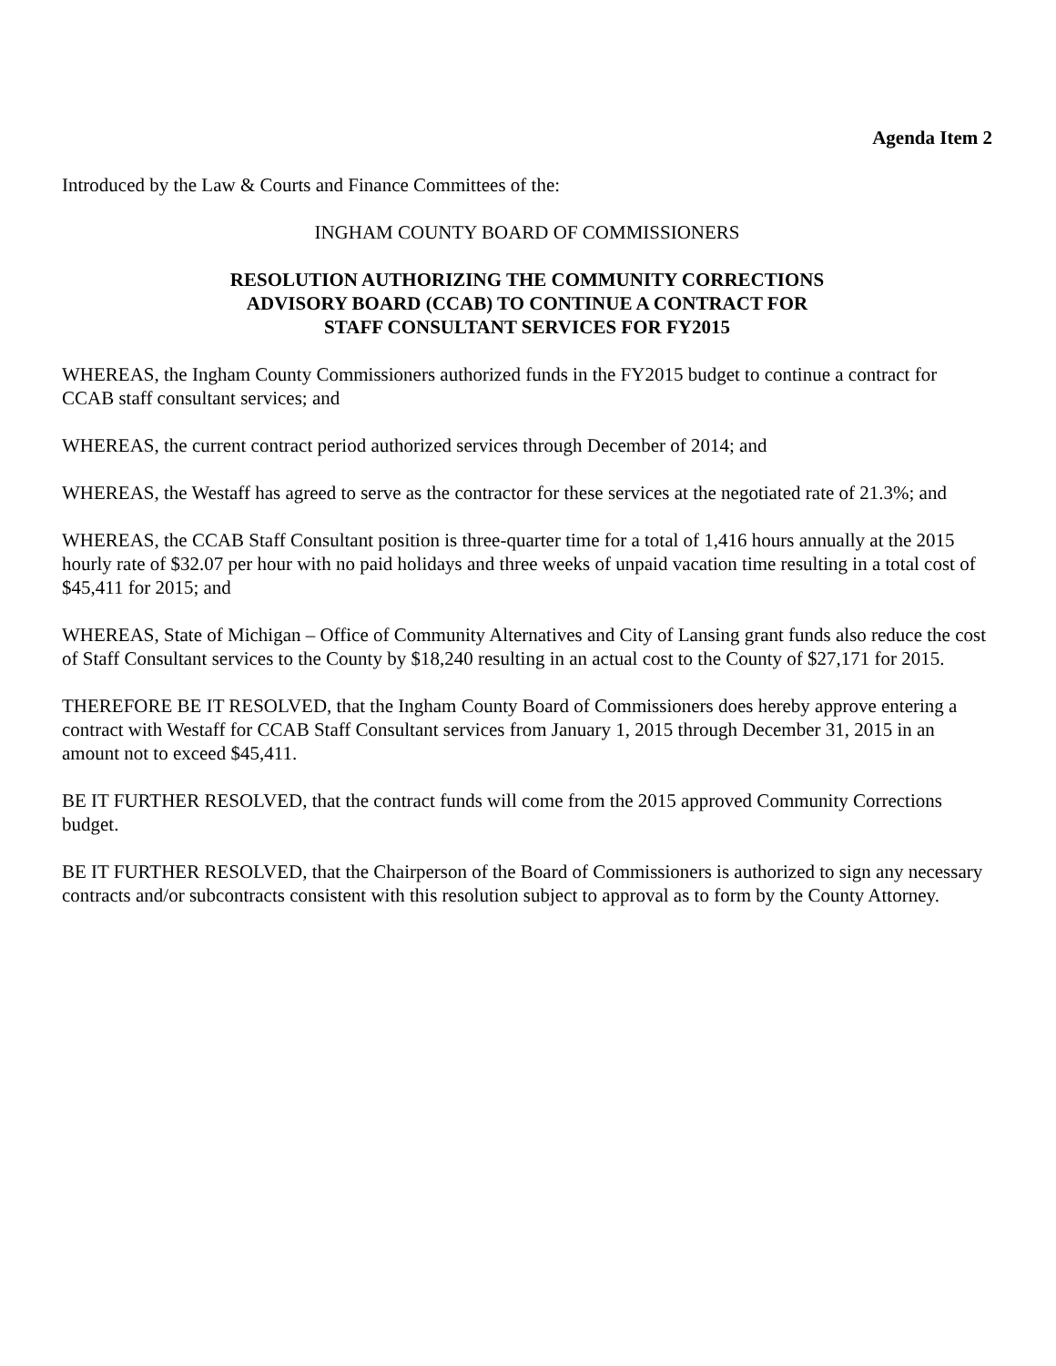Agenda Item 2
Introduced by the Law & Courts and Finance Committees of the:
INGHAM COUNTY BOARD OF COMMISSIONERS
RESOLUTION AUTHORIZING THE COMMUNITY CORRECTIONS
ADVISORY BOARD (CCAB) TO CONTINUE A CONTRACT FOR
STAFF CONSULTANT SERVICES FOR FY2015
WHEREAS, the Ingham County Commissioners authorized funds in the FY2015 budget to continue a contract for CCAB staff consultant services; and
WHEREAS, the current contract period authorized services through December of 2014; and
WHEREAS, the Westaff has agreed to serve as the contractor for these services at the negotiated rate of 21.3%; and
WHEREAS, the CCAB Staff Consultant position is three-quarter time for a total of 1,416 hours annually at the 2015 hourly rate of $32.07 per hour with no paid holidays and three weeks of unpaid vacation time resulting in a total cost of $45,411 for 2015; and
WHEREAS, State of Michigan – Office of Community Alternatives and City of Lansing grant funds also reduce the cost of Staff Consultant services to the County by $18,240 resulting in an actual cost to the County of $27,171 for 2015.
THEREFORE BE IT RESOLVED, that the Ingham County Board of Commissioners does hereby approve entering a contract with Westaff for CCAB Staff Consultant services from January 1, 2015 through December 31, 2015 in an amount not to exceed $45,411.
BE IT FURTHER RESOLVED, that the contract funds will come from the 2015 approved Community Corrections budget.
BE IT FURTHER RESOLVED, that the Chairperson of the Board of Commissioners is authorized to sign any necessary contracts and/or subcontracts consistent with this resolution subject to approval as to form by the County Attorney.